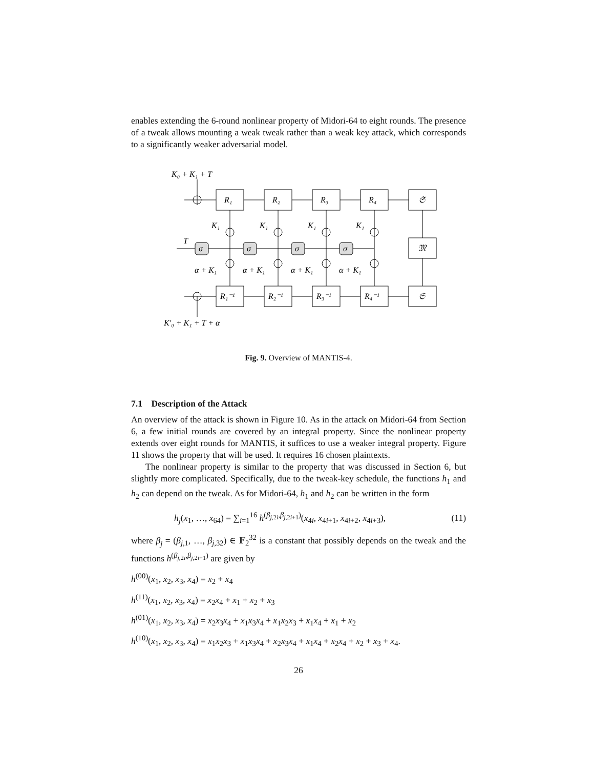enables extending the 6-round nonlinear property of Midori-64 to eight rounds. The presence of a tweak allows mounting a weak tweak rather than a weak key attack, which corresponds to a significantly weaker adversarial model.
K₀ + K₁ + T
R₁
R₂
R₃
R₄
𝔖
𝔐
R₁⁻¹
R₂⁻¹
R₃⁻¹
R₄⁻¹
𝔖
T
σ
σ
σ
σ
K₁
K₁
K₁
K₁
α + K₁
α + K₁
α + K₁
α + K₁
K′₀ + K₁ + T + α
Fig. 9. Overview of MANTIS-4.
7.1 Description of the Attack
An overview of the attack is shown in Figure 10. As in the attack on Midori-64 from Section 6, a few initial rounds are covered by an integral property. Since the nonlinear property extends over eight rounds for MANTIS, it suffices to use a weaker integral property. Figure 11 shows the property that will be used. It requires 16 chosen plaintexts.
The nonlinear property is similar to the property that was discussed in Section 6, but slightly more complicated. Specifically, due to the tweak-key schedule, the functions h<sub>1</sub> and h<sub>2</sub> can depend on the tweak. As for Midori-64, h<sub>1</sub> and h<sub>2</sub> can be written in the form
h<sub>j</sub>(x<sub>1</sub>, …, x<sub>64</sub>) = ∑<sub>i=1</sub><sup>16</sup> h<sup>(β<sub>j,2i</sub>,β<sub>j,2i+1</sub>)</sup>(x<sub>4i</sub>, x<sub>4i+1</sub>, x<sub>4i+2</sub>, x<sub>4i+3</sub>), (11)
where β<sub>j</sub> = (β<sub>j,1</sub>, …, β<sub>j,32</sub>) ∈ 𝔽<sub>2</sub><sup>32</sup> is a constant that possibly depends on the tweak and the functions h<sup>(β<sub>j,2i</sub>,β<sub>j,2i+1</sub>)</sup> are given by
h<sup>(00)</sup>(x<sub>1</sub>, x<sub>2</sub>, x<sub>3</sub>, x<sub>4</sub>) = x<sub>2</sub> + x<sub>4</sub>
h<sup>(11)</sup>(x<sub>1</sub>, x<sub>2</sub>, x<sub>3</sub>, x<sub>4</sub>) = x<sub>2</sub>x<sub>4</sub> + x<sub>1</sub> + x<sub>2</sub> + x<sub>3</sub>
h<sup>(01)</sup>(x<sub>1</sub>, x<sub>2</sub>, x<sub>3</sub>, x<sub>4</sub>) = x<sub>2</sub>x<sub>3</sub>x<sub>4</sub> + x<sub>1</sub>x<sub>3</sub>x<sub>4</sub> + x<sub>1</sub>x<sub>2</sub>x<sub>3</sub> + x<sub>1</sub>x<sub>4</sub> + x<sub>1</sub> + x<sub>2</sub>
h<sup>(10)</sup>(x<sub>1</sub>, x<sub>2</sub>, x<sub>3</sub>, x<sub>4</sub>) = x<sub>1</sub>x<sub>2</sub>x<sub>3</sub> + x<sub>1</sub>x<sub>3</sub>x<sub>4</sub> + x<sub>2</sub>x<sub>3</sub>x<sub>4</sub> + x<sub>1</sub>x<sub>4</sub> + x<sub>2</sub>x<sub>4</sub> + x<sub>2</sub> + x<sub>3</sub> + x<sub>4</sub>.
26